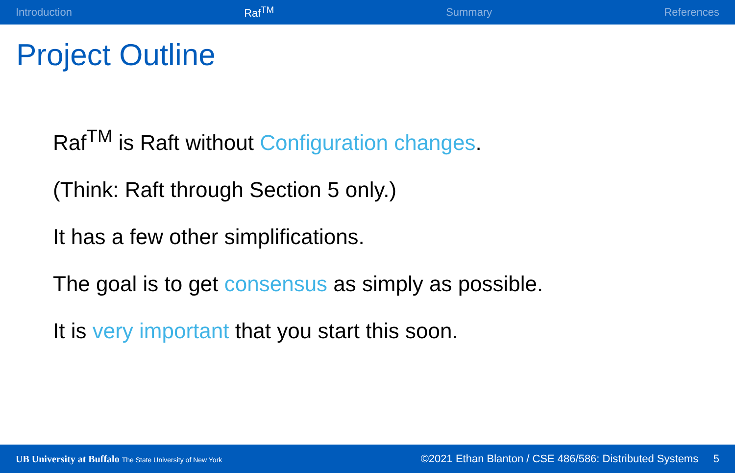Introduction Raf<sup>TM</sup> Summary References
Project Outline
Raf<sup>TM</sup> is Raft without Configuration changes.
(Think: Raft through Section 5 only.)
It has a few other simplifications.
The goal is to get consensus as simply as possible.
It is very important that you start this soon.
UB University at Buffalo The State University of New York ©2021 Ethan Blanton / CSE 486/586: Distributed Systems 5